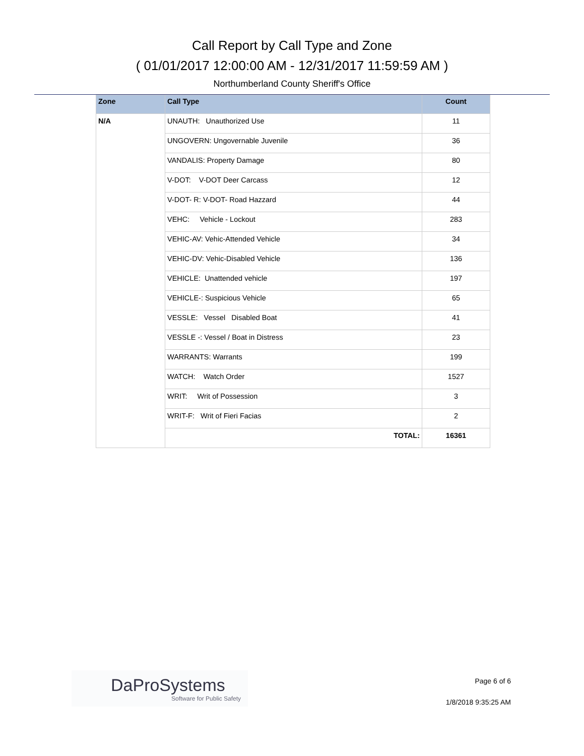Call Report by Call Type and Zone
( 01/01/2017 12:00:00 AM - 12/31/2017 11:59:59 AM )
Northumberland County Sheriff's Office
| Zone | Call Type | Count |
| --- | --- | --- |
| N/A | UNAUTH: Unauthorized Use | 11 |
| | UNGOVERN: Ungovernable Juvenile | 36 |
| | VANDALIS: Property Damage | 80 |
| | V-DOT: V-DOT Deer Carcass | 12 |
| | V-DOT- R: V-DOT- Road Hazzard | 44 |
| | VEHC: Vehicle - Lockout | 283 |
| | VEHIC-AV: Vehic-Attended Vehicle | 34 |
| | VEHIC-DV: Vehic-Disabled Vehicle | 136 |
| | VEHICLE: Unattended vehicle | 197 |
| | VEHICLE-: Suspicious Vehicle | 65 |
| | VESSLE: Vessel Disabled Boat | 41 |
| | VESSLE -: Vessel / Boat in Distress | 23 |
| | WARRANTS: Warrants | 199 |
| | WATCH: Watch Order | 1527 |
| | WRIT: Writ of Possession | 3 |
| | WRIT-F: Writ of Fieri Facias | 2 |
| | TOTAL: | 16361 |
DaProSystems
Software for Public Safety
Page 6 of 6
1/8/2018 9:35:25 AM